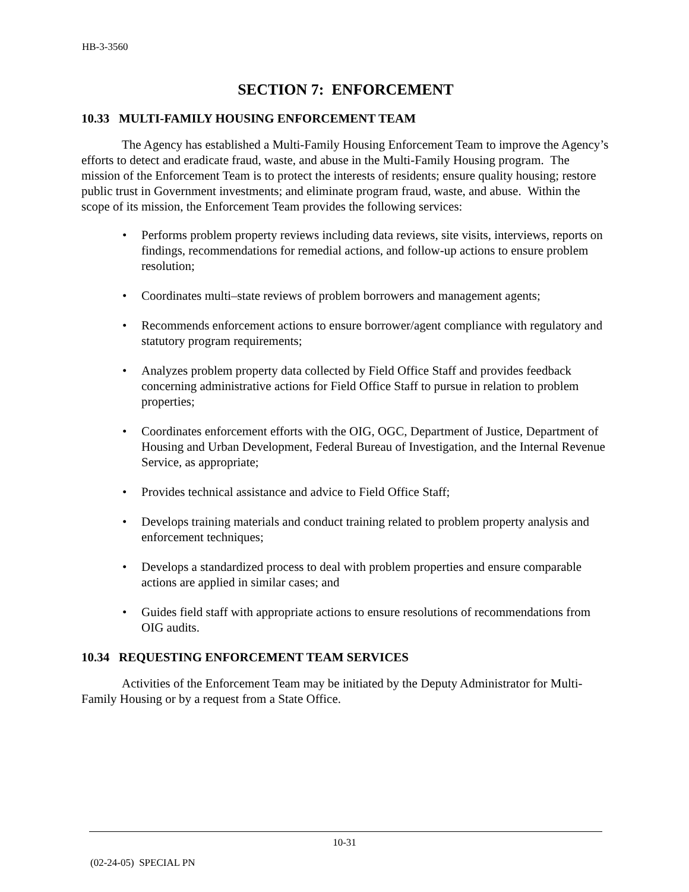HB-3-3560
SECTION 7: ENFORCEMENT
10.33 MULTI-FAMILY HOUSING ENFORCEMENT TEAM
The Agency has established a Multi-Family Housing Enforcement Team to improve the Agency’s efforts to detect and eradicate fraud, waste, and abuse in the Multi-Family Housing program. The mission of the Enforcement Team is to protect the interests of residents; ensure quality housing; restore public trust in Government investments; and eliminate program fraud, waste, and abuse. Within the scope of its mission, the Enforcement Team provides the following services:
• Performs problem property reviews including data reviews, site visits, interviews, reports on findings, recommendations for remedial actions, and follow-up actions to ensure problem resolution;
• Coordinates multi–state reviews of problem borrowers and management agents;
• Recommends enforcement actions to ensure borrower/agent compliance with regulatory and statutory program requirements;
• Analyzes problem property data collected by Field Office Staff and provides feedback concerning administrative actions for Field Office Staff to pursue in relation to problem properties;
• Coordinates enforcement efforts with the OIG, OGC, Department of Justice, Department of Housing and Urban Development, Federal Bureau of Investigation, and the Internal Revenue Service, as appropriate;
• Provides technical assistance and advice to Field Office Staff;
• Develops training materials and conduct training related to problem property analysis and enforcement techniques;
• Develops a standardized process to deal with problem properties and ensure comparable actions are applied in similar cases; and
• Guides field staff with appropriate actions to ensure resolutions of recommendations from OIG audits.
10.34 REQUESTING ENFORCEMENT TEAM SERVICES
Activities of the Enforcement Team may be initiated by the Deputy Administrator for Multi-Family Housing or by a request from a State Office.
10-31
(02-24-05) SPECIAL PN